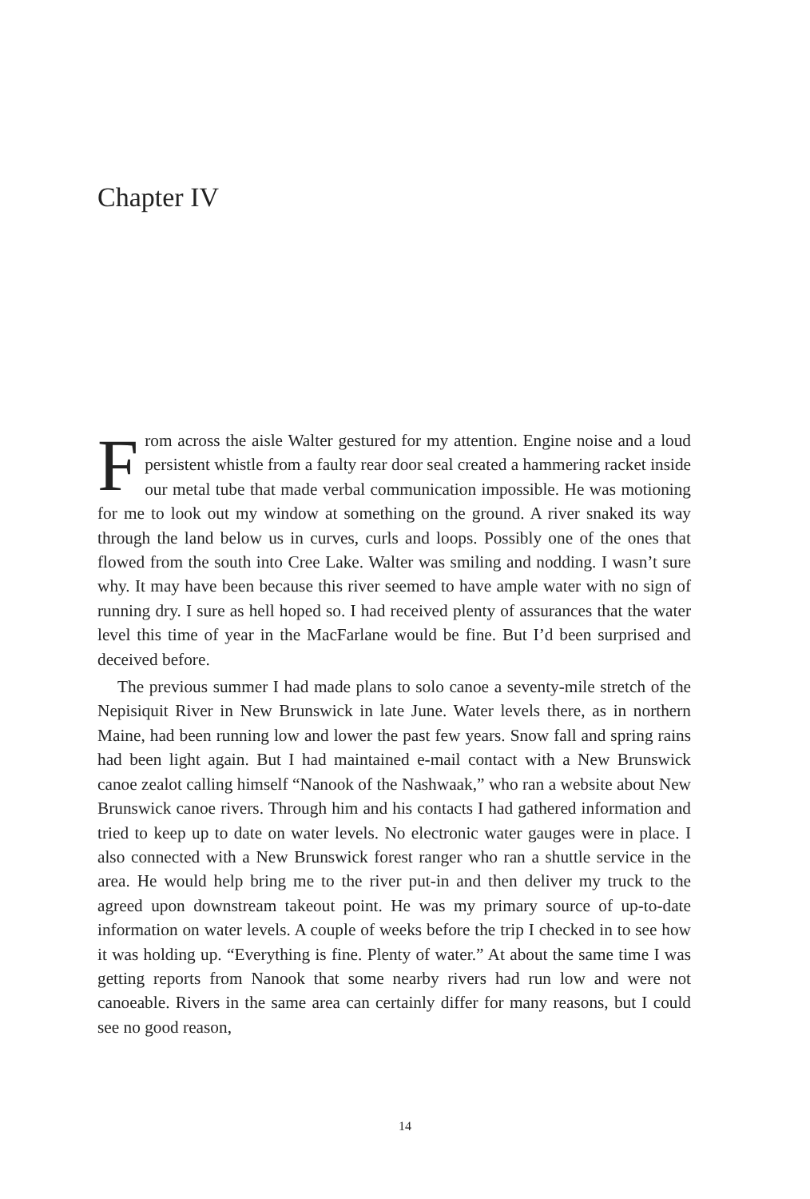Chapter IV
From across the aisle Walter gestured for my attention. Engine noise and a loud persistent whistle from a faulty rear door seal created a hammering racket inside our metal tube that made verbal communication impossible. He was motioning for me to look out my window at something on the ground. A river snaked its way through the land below us in curves, curls and loops. Possibly one of the ones that flowed from the south into Cree Lake. Walter was smiling and nodding. I wasn’t sure why. It may have been because this river seemed to have ample water with no sign of running dry. I sure as hell hoped so. I had received plenty of assurances that the water level this time of year in the MacFarlane would be fine. But I’d been surprised and deceived before.
The previous summer I had made plans to solo canoe a seventy-mile stretch of the Nepisiquit River in New Brunswick in late June. Water levels there, as in northern Maine, had been running low and lower the past few years. Snow fall and spring rains had been light again. But I had maintained e-mail contact with a New Brunswick canoe zealot calling himself “Nanook of the Nashwaak,” who ran a website about New Brunswick canoe rivers. Through him and his contacts I had gathered information and tried to keep up to date on water levels. No electronic water gauges were in place. I also connected with a New Brunswick forest ranger who ran a shuttle service in the area. He would help bring me to the river put-in and then deliver my truck to the agreed upon downstream takeout point. He was my primary source of up-to-date information on water levels. A couple of weeks before the trip I checked in to see how it was holding up. “Everything is fine. Plenty of water.” At about the same time I was getting reports from Nanook that some nearby rivers had run low and were not canoeable. Rivers in the same area can certainly differ for many reasons, but I could see no good reason,
14